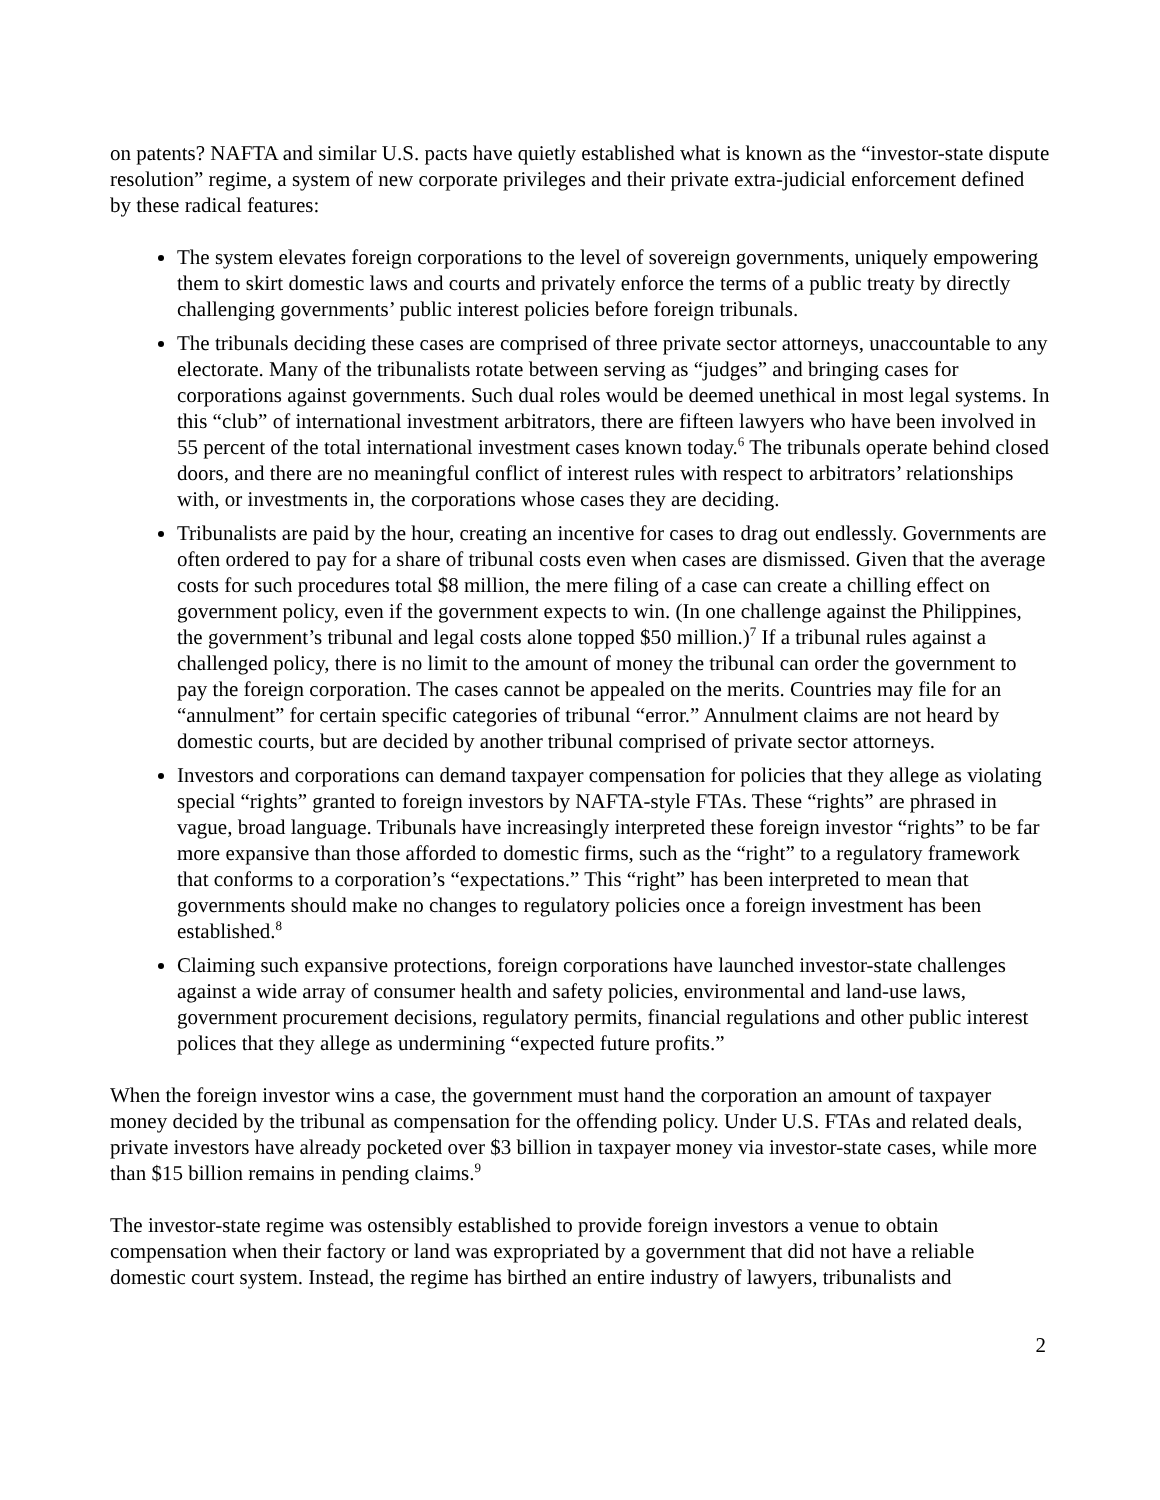on patents? NAFTA and similar U.S. pacts have quietly established what is known as the “investor-state dispute resolution” regime, a system of new corporate privileges and their private extra-judicial enforcement defined by these radical features:
The system elevates foreign corporations to the level of sovereign governments, uniquely empowering them to skirt domestic laws and courts and privately enforce the terms of a public treaty by directly challenging governments’ public interest policies before foreign tribunals.
The tribunals deciding these cases are comprised of three private sector attorneys, unaccountable to any electorate. Many of the tribunalists rotate between serving as “judges” and bringing cases for corporations against governments. Such dual roles would be deemed unethical in most legal systems. In this “club” of international investment arbitrators, there are fifteen lawyers who have been involved in 55 percent of the total international investment cases known today.<sup>6</sup> The tribunals operate behind closed doors, and there are no meaningful conflict of interest rules with respect to arbitrators’ relationships with, or investments in, the corporations whose cases they are deciding.
Tribunalists are paid by the hour, creating an incentive for cases to drag out endlessly. Governments are often ordered to pay for a share of tribunal costs even when cases are dismissed. Given that the average costs for such procedures total $8 million, the mere filing of a case can create a chilling effect on government policy, even if the government expects to win. (In one challenge against the Philippines, the government’s tribunal and legal costs alone topped $50 million.)<sup>7</sup> If a tribunal rules against a challenged policy, there is no limit to the amount of money the tribunal can order the government to pay the foreign corporation. The cases cannot be appealed on the merits. Countries may file for an “annulment” for certain specific categories of tribunal “error.” Annulment claims are not heard by domestic courts, but are decided by another tribunal comprised of private sector attorneys.
Investors and corporations can demand taxpayer compensation for policies that they allege as violating special “rights” granted to foreign investors by NAFTA-style FTAs. These “rights” are phrased in vague, broad language. Tribunals have increasingly interpreted these foreign investor “rights” to be far more expansive than those afforded to domestic firms, such as the “right” to a regulatory framework that conforms to a corporation’s “expectations.” This “right” has been interpreted to mean that governments should make no changes to regulatory policies once a foreign investment has been established.<sup>8</sup>
Claiming such expansive protections, foreign corporations have launched investor-state challenges against a wide array of consumer health and safety policies, environmental and land-use laws, government procurement decisions, regulatory permits, financial regulations and other public interest polices that they allege as undermining “expected future profits.”
When the foreign investor wins a case, the government must hand the corporation an amount of taxpayer money decided by the tribunal as compensation for the offending policy. Under U.S. FTAs and related deals, private investors have already pocketed over $3 billion in taxpayer money via investor-state cases, while more than $15 billion remains in pending claims.<sup>9</sup>
The investor-state regime was ostensibly established to provide foreign investors a venue to obtain compensation when their factory or land was expropriated by a government that did not have a reliable domestic court system. Instead, the regime has birthed an entire industry of lawyers, tribunalists and
2